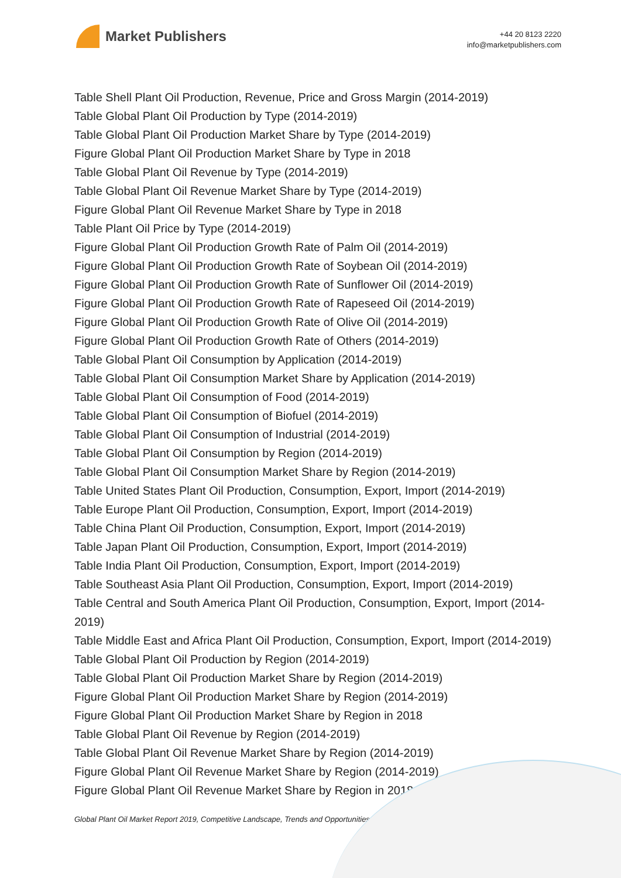Market Publishers
+44 20 8123 2220
info@marketpublishers.com
Table Shell Plant Oil Production, Revenue, Price and Gross Margin (2014-2019)
Table Global Plant Oil Production by Type (2014-2019)
Table Global Plant Oil Production Market Share by Type (2014-2019)
Figure Global Plant Oil Production Market Share by Type in 2018
Table Global Plant Oil Revenue by Type (2014-2019)
Table Global Plant Oil Revenue Market Share by Type (2014-2019)
Figure Global Plant Oil Revenue Market Share by Type in 2018
Table Plant Oil Price by Type (2014-2019)
Figure Global Plant Oil Production Growth Rate of Palm Oil (2014-2019)
Figure Global Plant Oil Production Growth Rate of Soybean Oil (2014-2019)
Figure Global Plant Oil Production Growth Rate of Sunflower Oil (2014-2019)
Figure Global Plant Oil Production Growth Rate of Rapeseed Oil (2014-2019)
Figure Global Plant Oil Production Growth Rate of Olive Oil (2014-2019)
Figure Global Plant Oil Production Growth Rate of Others (2014-2019)
Table Global Plant Oil Consumption by Application (2014-2019)
Table Global Plant Oil Consumption Market Share by Application (2014-2019)
Table Global Plant Oil Consumption of Food (2014-2019)
Table Global Plant Oil Consumption of Biofuel (2014-2019)
Table Global Plant Oil Consumption of Industrial (2014-2019)
Table Global Plant Oil Consumption by Region (2014-2019)
Table Global Plant Oil Consumption Market Share by Region (2014-2019)
Table United States Plant Oil Production, Consumption, Export, Import (2014-2019)
Table Europe Plant Oil Production, Consumption, Export, Import (2014-2019)
Table China Plant Oil Production, Consumption, Export, Import (2014-2019)
Table Japan Plant Oil Production, Consumption, Export, Import (2014-2019)
Table India Plant Oil Production, Consumption, Export, Import (2014-2019)
Table Southeast Asia Plant Oil Production, Consumption, Export, Import (2014-2019)
Table Central and South America Plant Oil Production, Consumption, Export, Import (2014-2019)
Table Middle East and Africa Plant Oil Production, Consumption, Export, Import (2014-2019)
Table Global Plant Oil Production by Region (2014-2019)
Table Global Plant Oil Production Market Share by Region (2014-2019)
Figure Global Plant Oil Production Market Share by Region (2014-2019)
Figure Global Plant Oil Production Market Share by Region in 2018
Table Global Plant Oil Revenue by Region (2014-2019)
Table Global Plant Oil Revenue Market Share by Region (2014-2019)
Figure Global Plant Oil Revenue Market Share by Region (2014-2019)
Figure Global Plant Oil Revenue Market Share by Region in 2018
Global Plant Oil Market Report 2019, Competitive Landscape, Trends and Opportunities